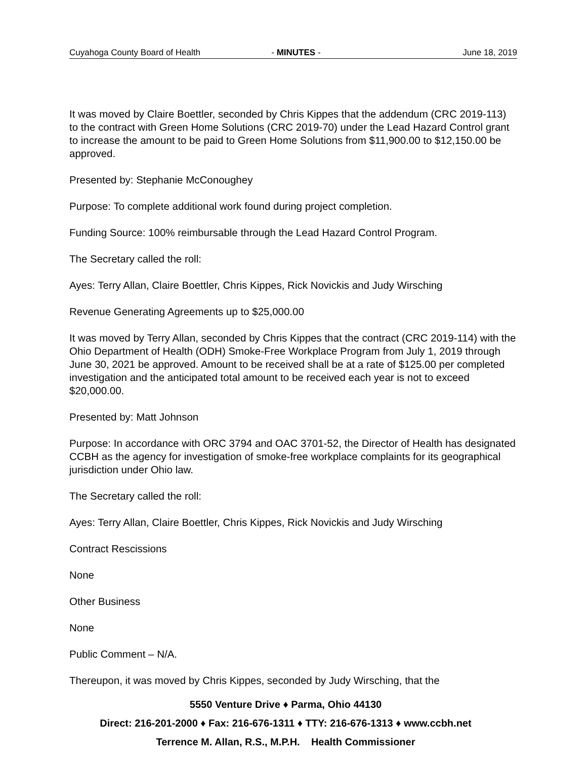Cuyahoga County Board of Health - MINUTES - June 18, 2019
It was moved by Claire Boettler, seconded by Chris Kippes that the addendum (CRC 2019-113) to the contract with Green Home Solutions (CRC 2019-70) under the Lead Hazard Control grant to increase the amount to be paid to Green Home Solutions from $11,900.00 to $12,150.00 be approved.
Presented by: Stephanie McConoughey
Purpose: To complete additional work found during project completion.
Funding Source: 100% reimbursable through the Lead Hazard Control Program.
The Secretary called the roll:
Ayes: Terry Allan, Claire Boettler, Chris Kippes, Rick Novickis and Judy Wirsching
Revenue Generating Agreements up to $25,000.00
It was moved by Terry Allan, seconded by Chris Kippes that the contract (CRC 2019-114) with the Ohio Department of Health (ODH) Smoke-Free Workplace Program from July 1, 2019 through June 30, 2021 be approved. Amount to be received shall be at a rate of $125.00 per completed investigation and the anticipated total amount to be received each year is not to exceed $20,000.00.
Presented by: Matt Johnson
Purpose: In accordance with ORC 3794 and OAC 3701-52, the Director of Health has designated CCBH as the agency for investigation of smoke-free workplace complaints for its geographical jurisdiction under Ohio law.
The Secretary called the roll:
Ayes: Terry Allan, Claire Boettler, Chris Kippes, Rick Novickis and Judy Wirsching
Contract Rescissions
None
Other Business
None
Public Comment – N/A.
Thereupon, it was moved by Chris Kippes, seconded by Judy Wirsching, that the
5550 Venture Drive ♦ Parma, Ohio 44130
Direct: 216-201-2000 ♦ Fax: 216-676-1311 ♦ TTY: 216-676-1313 ♦ www.ccbh.net
Terrence M. Allan, R.S., M.P.H. Health Commissioner